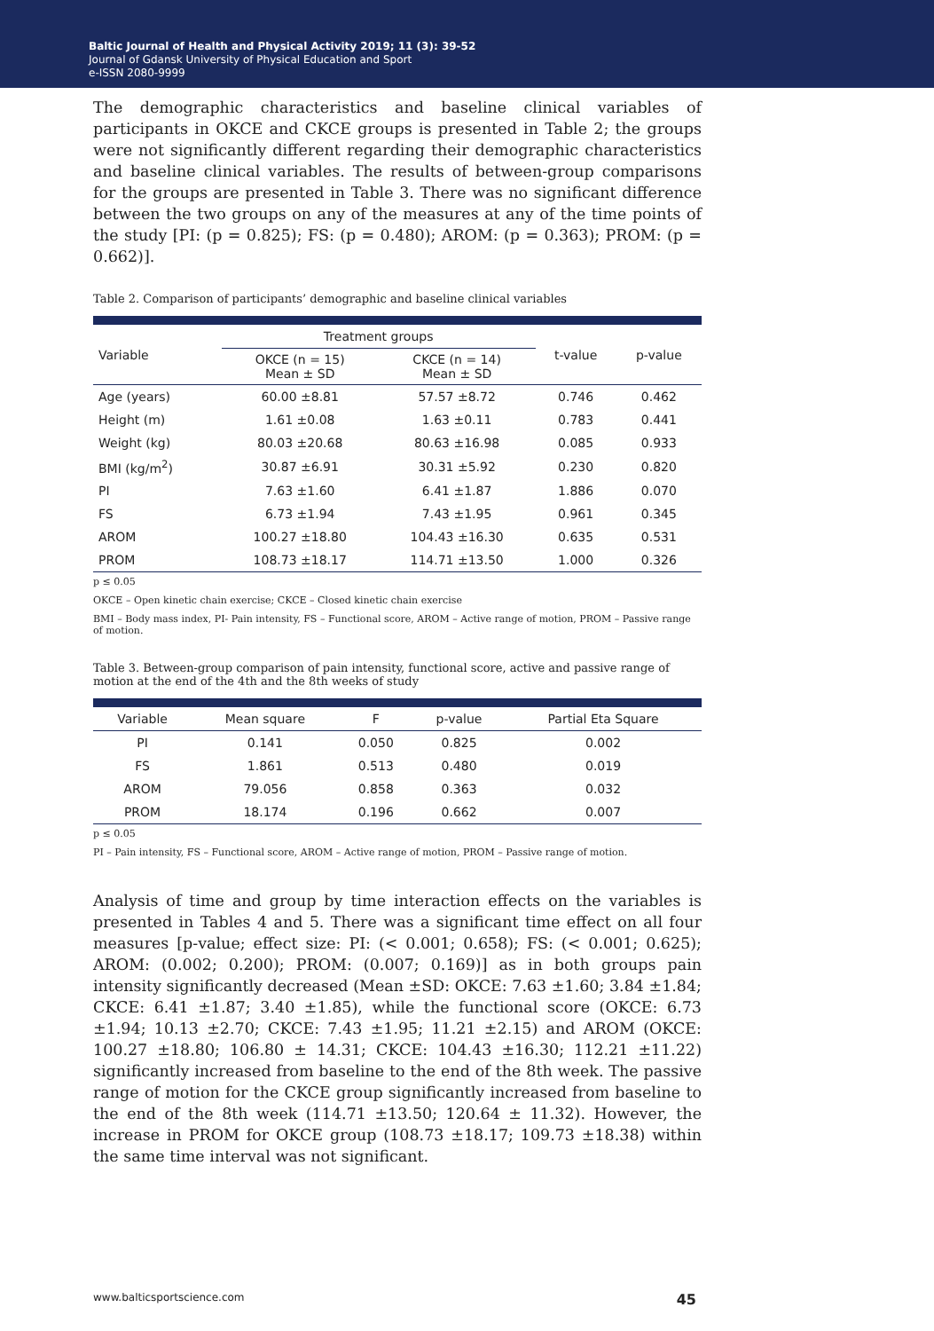Baltic Journal of Health and Physical Activity 2019; 11 (3): 39-52
Journal of Gdansk University of Physical Education and Sport
e-ISSN 2080-9999
The demographic characteristics and baseline clinical variables of participants in OKCE and CKCE groups is presented in Table 2; the groups were not significantly different regarding their demographic characteristics and baseline clinical variables. The results of between-group comparisons for the groups are presented in Table 3. There was no significant difference between the two groups on any of the measures at any of the time points of the study [PI: (p = 0.825); FS: (p = 0.480); AROM: (p = 0.363); PROM: (p = 0.662)].
Table 2. Comparison of participants’ demographic and baseline clinical variables
| Variable | Treatment groups | | t-value | p-value |
| --- | --- | --- | --- | --- |
| | OKCE (n = 15) Mean ± SD | CKCE (n = 14) Mean ± SD | | |
| Age (years) | 60.00 ±8.81 | 57.57 ±8.72 | 0.746 | 0.462 |
| Height (m) | 1.61 ±0.08 | 1.63 ±0.11 | 0.783 | 0.441 |
| Weight (kg) | 80.03 ±20.68 | 80.63 ±16.98 | 0.085 | 0.933 |
| BMI (kg/m<sup>2</sup>) | 30.87 ±6.91 | 30.31 ±5.92 | 0.230 | 0.820 |
| PI | 7.63 ±1.60 | 6.41 ±1.87 | 1.886 | 0.070 |
| FS | 6.73 ±1.94 | 7.43 ±1.95 | 0.961 | 0.345 |
| AROM | 100.27 ±18.80 | 104.43 ±16.30 | 0.635 | 0.531 |
| PROM | 108.73 ±18.17 | 114.71 ±13.50 | 1.000 | 0.326 |
p ≤ 0.05
OKCE – Open kinetic chain exercise; CKCE – Closed kinetic chain exercise
BMI – Body mass index, PI- Pain intensity, FS – Functional score, AROM – Active range of motion, PROM – Passive range of motion.
Table 3. Between-group comparison of pain intensity, functional score, active and passive range of motion at the end of the 4th and the 8th weeks of study
| Variable | Mean square | F | p-value | Partial Eta Square |
| --- | --- | --- | --- | --- |
| PI | 0.141 | 0.050 | 0.825 | 0.002 |
| FS | 1.861 | 0.513 | 0.480 | 0.019 |
| AROM | 79.056 | 0.858 | 0.363 | 0.032 |
| PROM | 18.174 | 0.196 | 0.662 | 0.007 |
p ≤ 0.05
PI – Pain intensity, FS – Functional score, AROM – Active range of motion, PROM – Passive range of motion.
Analysis of time and group by time interaction effects on the variables is presented in Tables 4 and 5. There was a significant time effect on all four measures [p-value; effect size: PI: (< 0.001; 0.658); FS: (< 0.001; 0.625); AROM: (0.002; 0.200); PROM: (0.007; 0.169)] as in both groups pain intensity significantly decreased (Mean ±SD: OKCE: 7.63 ±1.60; 3.84 ±1.84; CKCE: 6.41 ±1.87; 3.40 ±1.85), while the functional score (OKCE: 6.73 ±1.94; 10.13 ±2.70; CKCE: 7.43 ±1.95; 11.21 ±2.15) and AROM (OKCE: 100.27 ±18.80; 106.80 ± 14.31; CKCE: 104.43 ±16.30; 112.21 ±11.22) significantly increased from baseline to the end of the 8th week. The passive range of motion for the CKCE group significantly increased from baseline to the end of the 8th week (114.71 ±13.50; 120.64 ± 11.32). However, the increase in PROM for OKCE group (108.73 ±18.17; 109.73 ±18.38) within the same time interval was not significant.
www.balticsportscience.com 45